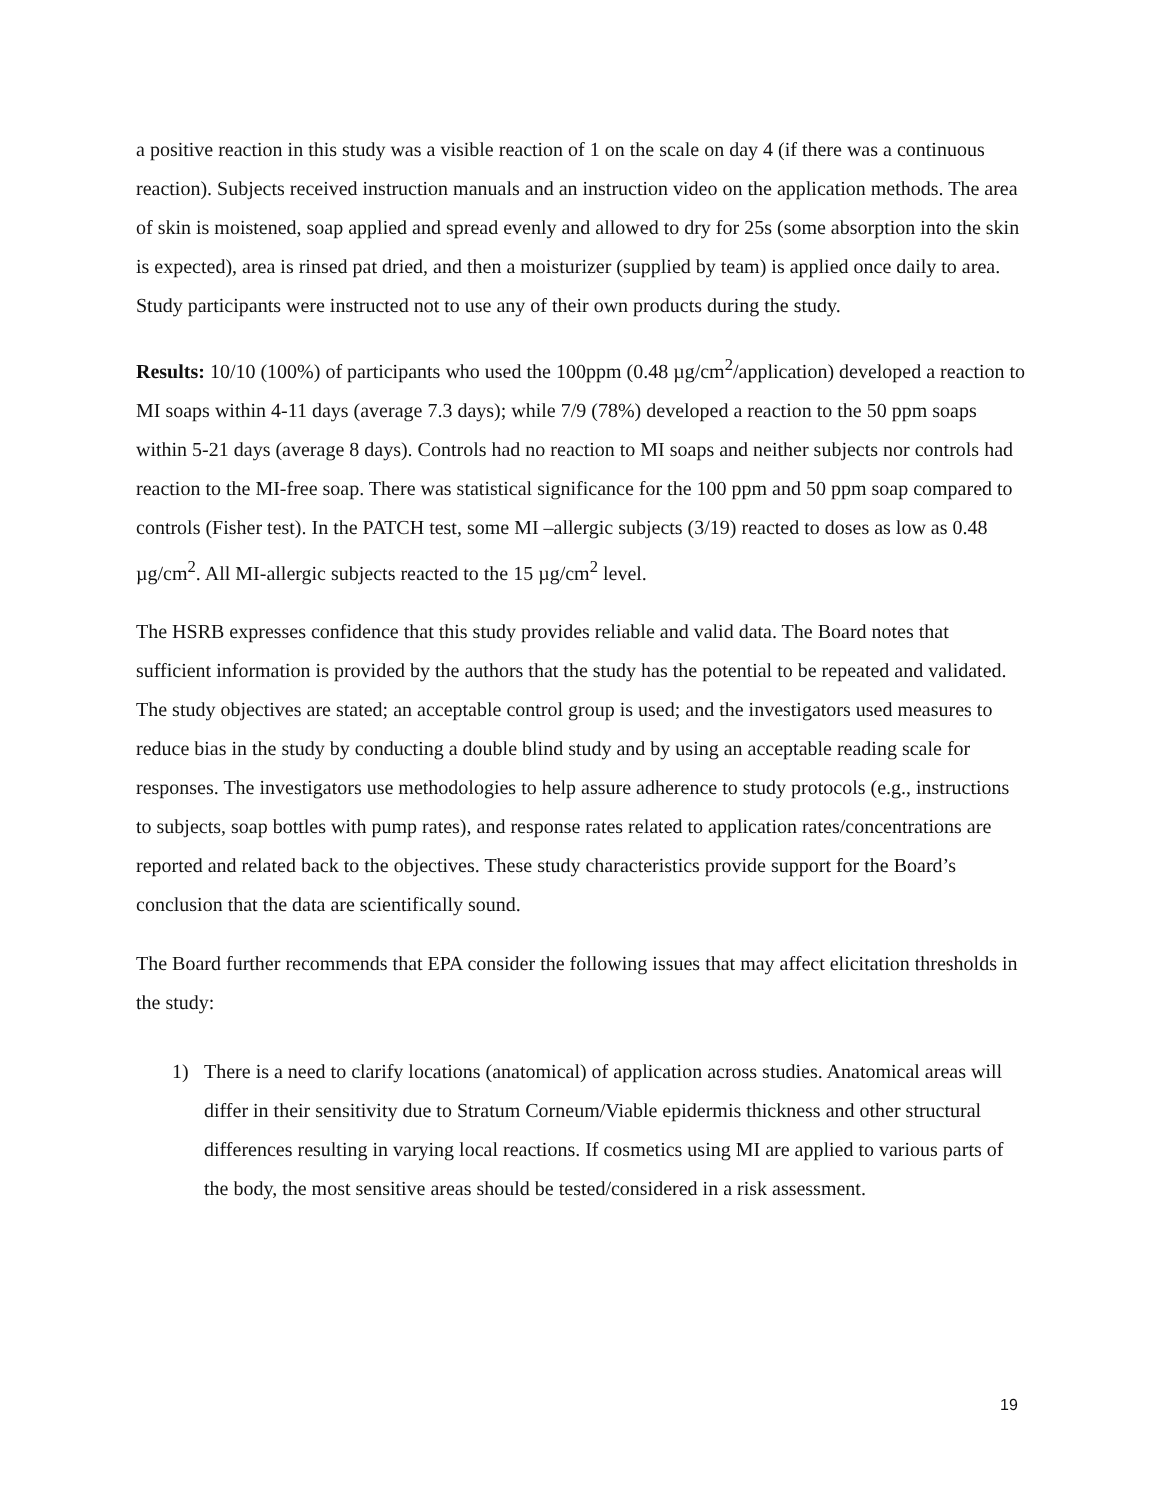a positive reaction in this study was a visible reaction of 1 on the scale on day 4 (if there was a continuous reaction). Subjects received instruction manuals and an instruction video on the application methods. The area of skin is moistened, soap applied and spread evenly and allowed to dry for 25s (some absorption into the skin is expected), area is rinsed pat dried, and then a moisturizer (supplied by team) is applied once daily to area. Study participants were instructed not to use any of their own products during the study.
Results: 10/10 (100%) of participants who used the 100ppm (0.48 µg/cm<sup>2</sup>/application) developed a reaction to MI soaps within 4-11 days (average 7.3 days); while 7/9 (78%) developed a reaction to the 50 ppm soaps within 5-21 days (average 8 days). Controls had no reaction to MI soaps and neither subjects nor controls had reaction to the MI-free soap. There was statistical significance for the 100 ppm and 50 ppm soap compared to controls (Fisher test). In the PATCH test, some MI –allergic subjects (3/19) reacted to doses as low as 0.48 µg/cm<sup>2</sup>. All MI-allergic subjects reacted to the 15 µg/cm<sup>2</sup> level.
The HSRB expresses confidence that this study provides reliable and valid data. The Board notes that sufficient information is provided by the authors that the study has the potential to be repeated and validated. The study objectives are stated; an acceptable control group is used; and the investigators used measures to reduce bias in the study by conducting a double blind study and by using an acceptable reading scale for responses. The investigators use methodologies to help assure adherence to study protocols (e.g., instructions to subjects, soap bottles with pump rates), and response rates related to application rates/concentrations are reported and related back to the objectives. These study characteristics provide support for the Board’s conclusion that the data are scientifically sound.
The Board further recommends that EPA consider the following issues that may affect elicitation thresholds in the study:
1) There is a need to clarify locations (anatomical) of application across studies. Anatomical areas will differ in their sensitivity due to Stratum Corneum/Viable epidermis thickness and other structural differences resulting in varying local reactions. If cosmetics using MI are applied to various parts of the body, the most sensitive areas should be tested/considered in a risk assessment.
19